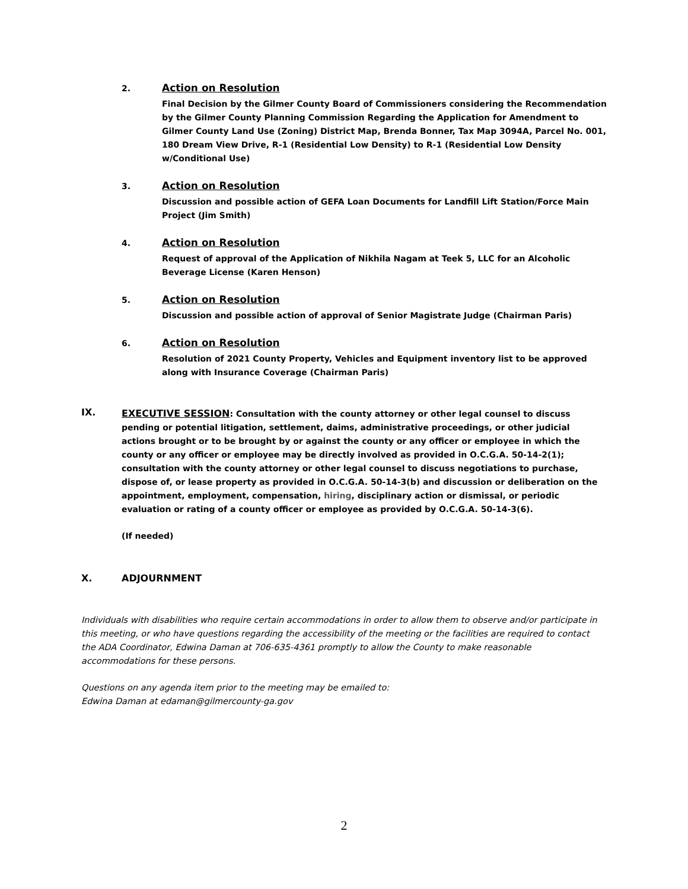2.
Action on Resolution
Final Decision by the Gilmer County Board of Commissioners considering the Recommendation by the Gilmer County Planning Commission Regarding the Application for Amendment to Gilmer County Land Use (Zoning) District Map, Brenda Bonner, Tax Map 3094A, Parcel No. 001, 180 Dream View Drive, R-1 (Residential Low Density) to R-1 (Residential Low Density w/Conditional Use)
3.
Action on Resolution
Discussion and possible action of GEFA Loan Documents for Landfill Lift Station/Force Main Project (Jim Smith)
4.
Action on Resolution
Request of approval of the Application of Nikhila Nagam at Teek 5, LLC for an Alcoholic Beverage License (Karen Henson)
5.
Action on Resolution
Discussion and possible action of approval of Senior Magistrate Judge (Chairman Paris)
6.
Action on Resolution
Resolution of 2021 County Property, Vehicles and Equipment inventory list to be approved along with Insurance Coverage (Chairman Paris)
IX.
EXECUTIVE SESSION: Consultation with the county attorney or other legal counsel to discuss pending or potential litigation, settlement, daims, administrative proceedings, or other judicial actions brought or to be brought by or against the county or any officer or employee in which the county or any officer or employee may be directly involved as provided in O.C.G.A. 50-14-2(1); consultation with the county attorney or other legal counsel to discuss negotiations to purchase, dispose of, or lease property as provided in O.C.G.A. 50-14-3(b) and discussion or deliberation on the appointment, employment, compensation, hiring, disciplinary action or dismissal, or periodic evaluation or rating of a county officer or employee as provided by O.C.G.A. 50-14-3(6).
(If needed)
X. ADJOURNMENT
Individuals with disabilities who require certain accommodations in order to allow them to observe and/or participate in this meeting, or who have questions regarding the accessibility of the meeting or the facilities are required to contact the ADA Coordinator, Edwina Daman at 706-635-4361 promptly to allow the County to make reasonable accommodations for these persons.
Questions on any agenda item prior to the meeting may be emailed to:
Edwina Daman at edaman@gilmercounty-ga.gov
2